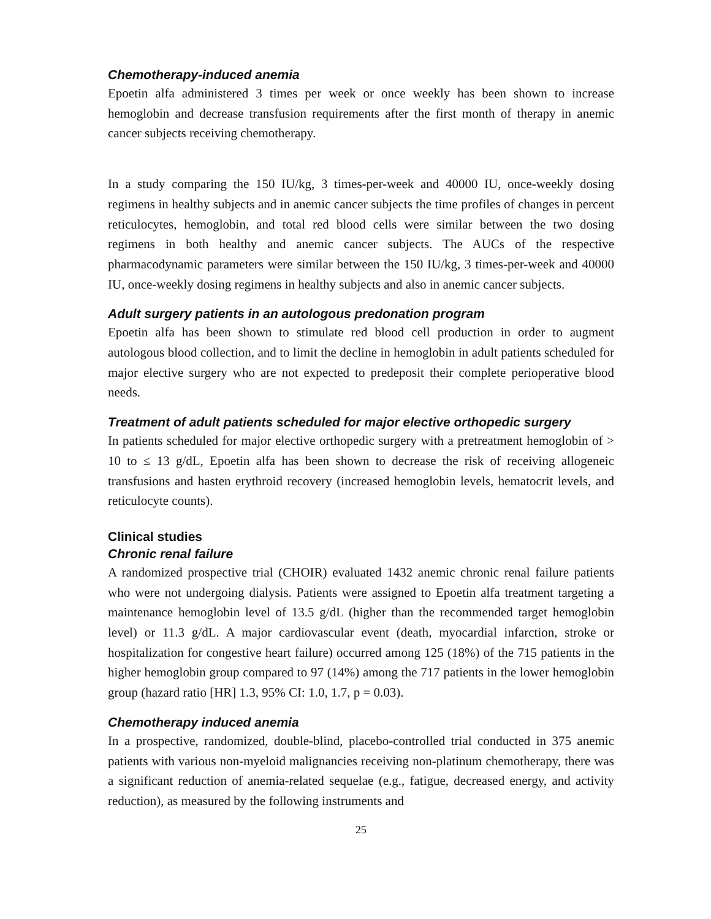Chemotherapy-induced anemia
Epoetin alfa administered 3 times per week or once weekly has been shown to increase hemoglobin and decrease transfusion requirements after the first month of therapy in anemic cancer subjects receiving chemotherapy.
In a study comparing the 150 IU/kg, 3 times-per-week and 40000 IU, once-weekly dosing regimens in healthy subjects and in anemic cancer subjects the time profiles of changes in percent reticulocytes, hemoglobin, and total red blood cells were similar between the two dosing regimens in both healthy and anemic cancer subjects. The AUCs of the respective pharmacodynamic parameters were similar between the 150 IU/kg, 3 times-per-week and 40000 IU, once-weekly dosing regimens in healthy subjects and also in anemic cancer subjects.
Adult surgery patients in an autologous predonation program
Epoetin alfa has been shown to stimulate red blood cell production in order to augment autologous blood collection, and to limit the decline in hemoglobin in adult patients scheduled for major elective surgery who are not expected to predeposit their complete perioperative blood needs.
Treatment of adult patients scheduled for major elective orthopedic surgery
In patients scheduled for major elective orthopedic surgery with a pretreatment hemoglobin of > 10 to ≤ 13 g/dL, Epoetin alfa has been shown to decrease the risk of receiving allogeneic transfusions and hasten erythroid recovery (increased hemoglobin levels, hematocrit levels, and reticulocyte counts).
Clinical studies
Chronic renal failure
A randomized prospective trial (CHOIR) evaluated 1432 anemic chronic renal failure patients who were not undergoing dialysis. Patients were assigned to Epoetin alfa treatment targeting a maintenance hemoglobin level of 13.5 g/dL (higher than the recommended target hemoglobin level) or 11.3 g/dL. A major cardiovascular event (death, myocardial infarction, stroke or hospitalization for congestive heart failure) occurred among 125 (18%) of the 715 patients in the higher hemoglobin group compared to 97 (14%) among the 717 patients in the lower hemoglobin group (hazard ratio [HR] 1.3, 95% CI: 1.0, 1.7, p = 0.03).
Chemotherapy induced anemia
In a prospective, randomized, double-blind, placebo-controlled trial conducted in 375 anemic patients with various non-myeloid malignancies receiving non-platinum chemotherapy, there was a significant reduction of anemia-related sequelae (e.g., fatigue, decreased energy, and activity reduction), as measured by the following instruments and
25